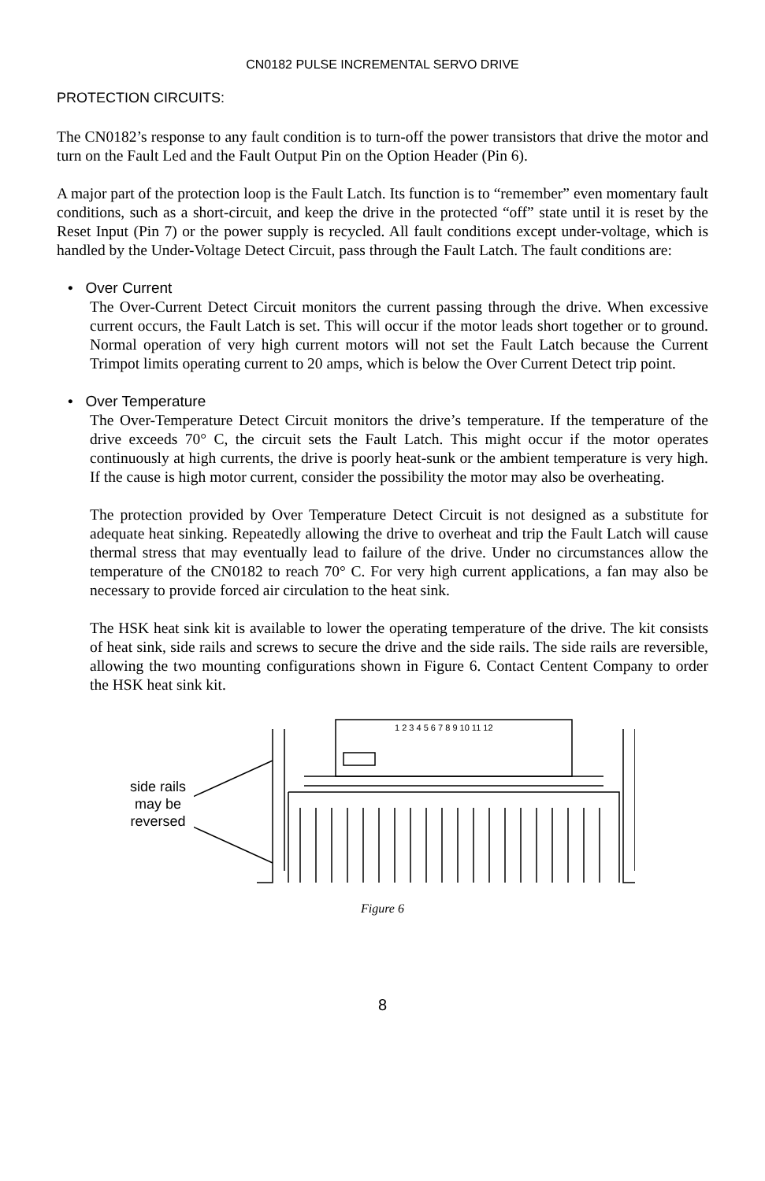CN0182 PULSE INCREMENTAL SERVO DRIVE
PROTECTION CIRCUITS:
The CN0182’s response to any fault condition is to turn-off the power transistors that drive the motor and turn on the Fault Led and the Fault Output Pin on the Option Header (Pin 6).
A major part of the protection loop is the Fault Latch. Its function is to “remember” even momentary fault conditions, such as a short-circuit, and keep the drive in the protected “off” state until it is reset by the Reset Input (Pin 7) or the power supply is recycled. All fault conditions except under-voltage, which is handled by the Under-Voltage Detect Circuit, pass through the Fault Latch. The fault conditions are:
• Over Current
The Over-Current Detect Circuit monitors the current passing through the drive. When excessive current occurs, the Fault Latch is set. This will occur if the motor leads short together or to ground. Normal operation of very high current motors will not set the Fault Latch because the Current Trimpot limits operating current to 20 amps, which is below the Over Current Detect trip point.
• Over Temperature
The Over-Temperature Detect Circuit monitors the drive’s temperature. If the temperature of the drive exceeds 70° C, the circuit sets the Fault Latch. This might occur if the motor operates continuously at high currents, the drive is poorly heat-sunk or the ambient temperature is very high. If the cause is high motor current, consider the possibility the motor may also be overheating.
The protection provided by Over Temperature Detect Circuit is not designed as a substitute for adequate heat sinking. Repeatedly allowing the drive to overheat and trip the Fault Latch will cause thermal stress that may eventually lead to failure of the drive. Under no circumstances allow the temperature of the CN0182 to reach 70° C. For very high current applications, a fan may also be necessary to provide forced air circulation to the heat sink.
The HSK heat sink kit is available to lower the operating temperature of the drive. The kit consists of heat sink, side rails and screws to secure the drive and the side rails. The side rails are reversible, allowing the two mounting configurations shown in Figure 6. Contact Centent Company to order the HSK heat sink kit.
side rails
may be
reversed
1 2 3 4 5 6 7 8 9 10 11 12
Figure 6
8